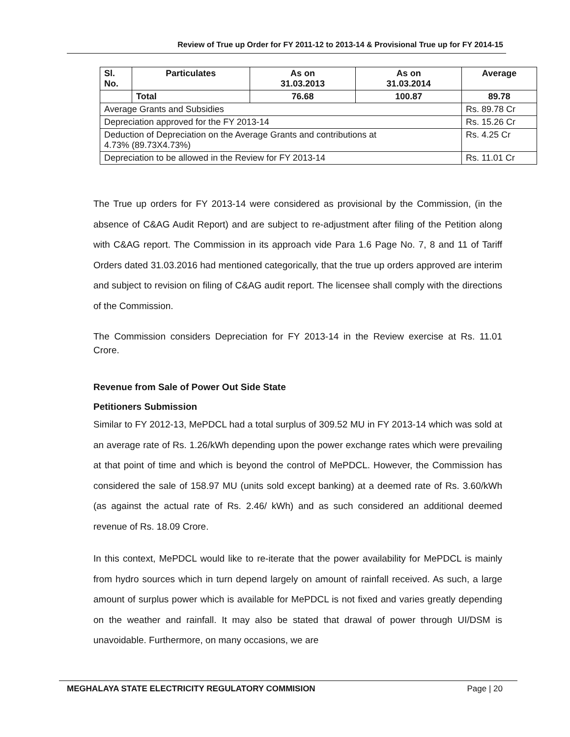Review of True up Order for FY 2011-12 to 2013-14 & Provisional True up for FY 2014-15
| Sl. No. | Particulates | As on 31.03.2013 | As on 31.03.2014 | Average |
| --- | --- | --- | --- | --- |
| | Total | 76.68 | 100.87 | 89.78 |
| Average Grants and Subsidies | | | | Rs. 89.78 Cr |
| Depreciation approved for the FY 2013-14 | | | | Rs. 15.26 Cr |
| Deduction of Depreciation on the Average Grants and contributions at 4.73% (89.73X4.73%) | | | | Rs. 4.25 Cr |
| Depreciation to be allowed in the Review for FY 2013-14 | | | | Rs. 11.01 Cr |
The True up orders for FY 2013-14 were considered as provisional by the Commission, (in the absence of C&AG Audit Report) and are subject to re-adjustment after filing of the Petition along with C&AG report. The Commission in its approach vide Para 1.6 Page No. 7, 8 and 11 of Tariff Orders dated 31.03.2016 had mentioned categorically, that the true up orders approved are interim and subject to revision on filing of C&AG audit report. The licensee shall comply with the directions of the Commission.
The Commission considers Depreciation for FY 2013-14 in the Review exercise at Rs. 11.01 Crore.
Revenue from Sale of Power Out Side State
Petitioners Submission
Similar to FY 2012-13, MePDCL had a total surplus of 309.52 MU in FY 2013-14 which was sold at an average rate of Rs. 1.26/kWh depending upon the power exchange rates which were prevailing at that point of time and which is beyond the control of MePDCL. However, the Commission has considered the sale of 158.97 MU (units sold except banking) at a deemed rate of Rs. 3.60/kWh (as against the actual rate of Rs. 2.46/ kWh) and as such considered an additional deemed revenue of Rs. 18.09 Crore.
In this context, MePDCL would like to re-iterate that the power availability for MePDCL is mainly from hydro sources which in turn depend largely on amount of rainfall received. As such, a large amount of surplus power which is available for MePDCL is not fixed and varies greatly depending on the weather and rainfall. It may also be stated that drawal of power through UI/DSM is unavoidable. Furthermore, on many occasions, we are
MEGHALAYA STATE ELECTRICITY REGULATORY COMMISION Page | 20